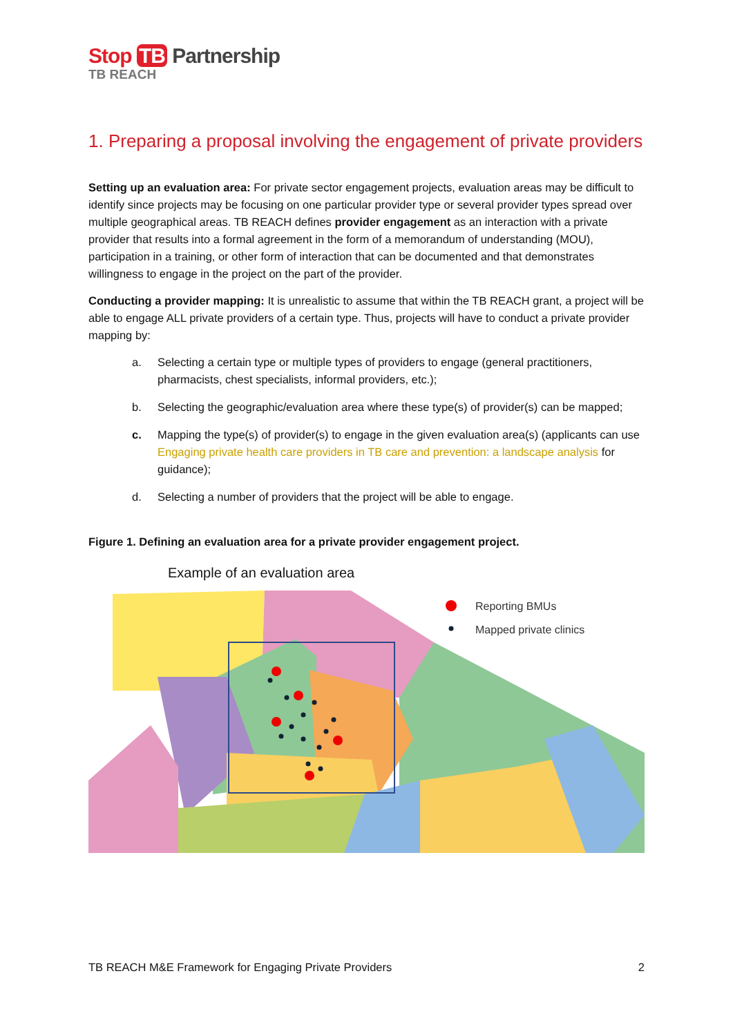Stop TB Partnership
TB REACH
1. Preparing a proposal involving the engagement of private providers
Setting up an evaluation area: For private sector engagement projects, evaluation areas may be difficult to identify since projects may be focusing on one particular provider type or several provider types spread over multiple geographical areas. TB REACH defines provider engagement as an interaction with a private provider that results into a formal agreement in the form of a memorandum of understanding (MOU), participation in a training, or other form of interaction that can be documented and that demonstrates willingness to engage in the project on the part of the provider.
Conducting a provider mapping: It is unrealistic to assume that within the TB REACH grant, a project will be able to engage ALL private providers of a certain type. Thus, projects will have to conduct a private provider mapping by:
a. Selecting a certain type or multiple types of providers to engage (general practitioners, pharmacists, chest specialists, informal providers, etc.);
b. Selecting the geographic/evaluation area where these type(s) of provider(s) can be mapped;
c. Mapping the type(s) of provider(s) to engage in the given evaluation area(s) (applicants can use Engaging private health care providers in TB care and prevention: a landscape analysis for guidance);
d. Selecting a number of providers that the project will be able to engage.
Figure 1. Defining an evaluation area for a private provider engagement project.
Example of an evaluation area
Reporting BMUs
Mapped private clinics
TB REACH M&E Framework for Engaging Private Providers 2